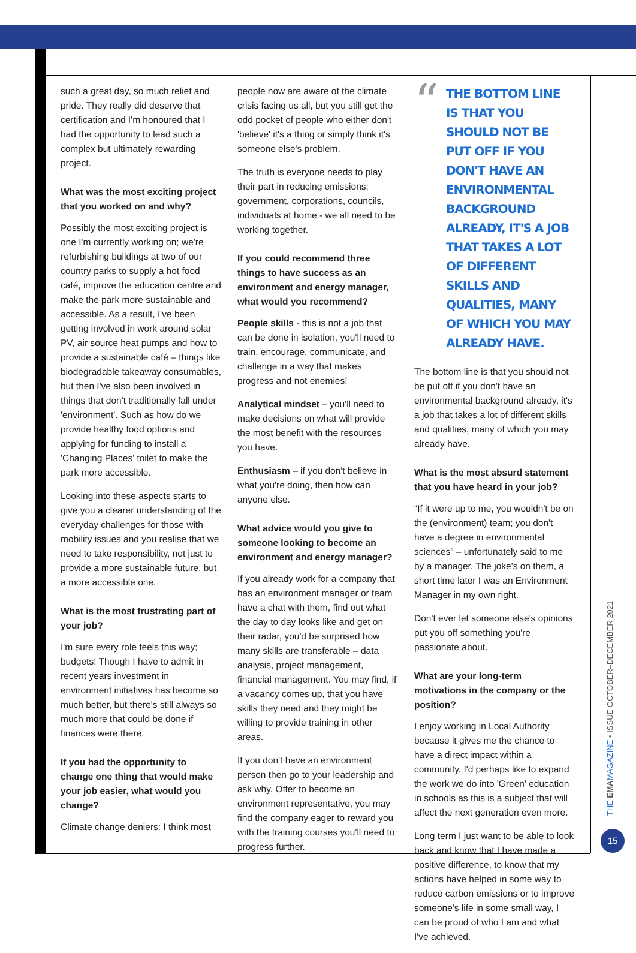such a great day, so much relief and pride. They really did deserve that certification and I'm honoured that I had the opportunity to lead such a complex but ultimately rewarding project.
What was the most exciting project that you worked on and why?
Possibly the most exciting project is one I'm currently working on; we're refurbishing buildings at two of our country parks to supply a hot food café, improve the education centre and make the park more sustainable and accessible. As a result, I've been getting involved in work around solar PV, air source heat pumps and how to provide a sustainable café – things like biodegradable takeaway consumables, but then I've also been involved in things that don't traditionally fall under 'environment'. Such as how do we provide healthy food options and applying for funding to install a 'Changing Places' toilet to make the park more accessible.
Looking into these aspects starts to give you a clearer understanding of the everyday challenges for those with mobility issues and you realise that we need to take responsibility, not just to provide a more sustainable future, but a more accessible one.
What is the most frustrating part of your job?
I'm sure every role feels this way; budgets! Though I have to admit in recent years investment in environment initiatives has become so much better, but there's still always so much more that could be done if finances were there.
If you had the opportunity to change one thing that would make your job easier, what would you change?
Climate change deniers: I think most
people now are aware of the climate crisis facing us all, but you still get the odd pocket of people who either don't 'believe' it's a thing or simply think it's someone else's problem.
The truth is everyone needs to play their part in reducing emissions; government, corporations, councils, individuals at home - we all need to be working together.
If you could recommend three things to have success as an environment and energy manager, what would you recommend?
People skills - this is not a job that can be done in isolation, you'll need to train, encourage, communicate, and challenge in a way that makes progress and not enemies!
Analytical mindset – you'll need to make decisions on what will provide the most benefit with the resources you have.
Enthusiasm – if you don't believe in what you're doing, then how can anyone else.
What advice would you give to someone looking to become an environment and energy manager?
If you already work for a company that has an environment manager or team have a chat with them, find out what the day to day looks like and get on their radar, you'd be surprised how many skills are transferable – data analysis, project management, financial management. You may find, if a vacancy comes up, that you have skills they need and they might be willing to provide training in other areas.
If you don't have an environment person then go to your leadership and ask why. Offer to become an environment representative, you may find the company eager to reward you with the training courses you'll need to progress further.
“
THE BOTTOM LINE IS THAT YOU SHOULD NOT BE PUT OFF IF YOU DON'T HAVE AN ENVIRONMENTAL BACKGROUND ALREADY, IT'S A JOB THAT TAKES A LOT OF DIFFERENT SKILLS AND QUALITIES, MANY OF WHICH YOU MAY ALREADY HAVE.
The bottom line is that you should not be put off if you don't have an environmental background already, it's a job that takes a lot of different skills and qualities, many of which you may already have.
What is the most absurd statement that you have heard in your job?
“If it were up to me, you wouldn't be on the (environment) team; you don't have a degree in environmental sciences” – unfortunately said to me by a manager. The joke's on them, a short time later I was an Environment Manager in my own right.
Don't ever let someone else's opinions put you off something you're passionate about.
What are your long-term motivations in the company or the position?
I enjoy working in Local Authority because it gives me the chance to have a direct impact within a community. I'd perhaps like to expand the work we do into 'Green' education in schools as this is a subject that will affect the next generation even more.
Long term I just want to be able to look back and know that I have made a positive difference, to know that my actions have helped in some way to reduce carbon emissions or to improve someone's life in some small way, I can be proud of who I am and what I've achieved.
THE EMA MAGAZINE • ISSUE OCTOBER–DECEMBER 2021
15